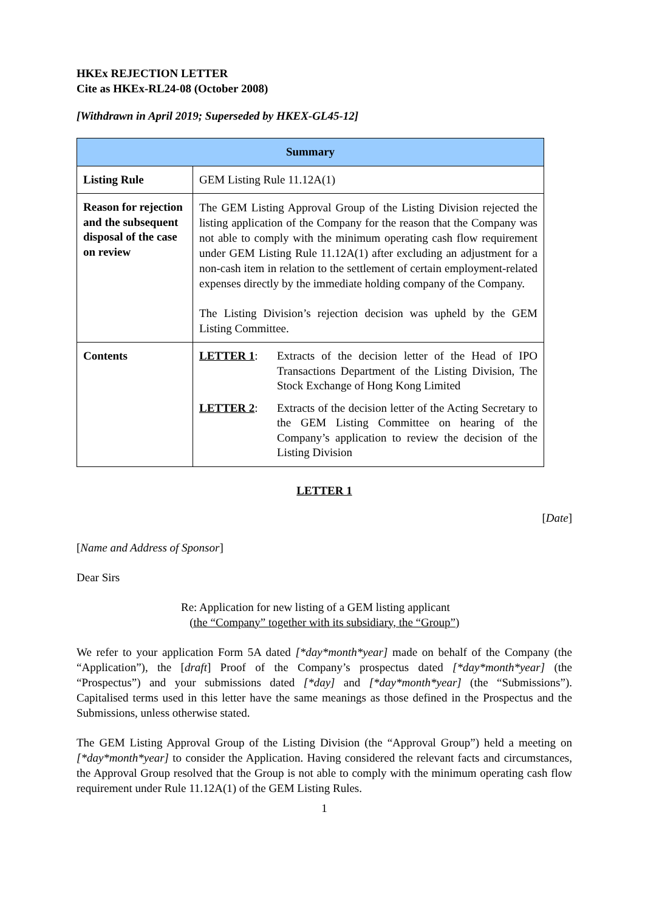HKEx REJECTION LETTER
Cite as HKEx-RL24-08 (October 2008)
[Withdrawn in April 2019; Superseded by HKEX-GL45-12]
| Summary | |
| --- | --- |
| Listing Rule | GEM Listing Rule 11.12A(1) |
| Reason for rejection and the subsequent disposal of the case on review | The GEM Listing Approval Group of the Listing Division rejected the listing application of the Company for the reason that the Company was not able to comply with the minimum operating cash flow requirement under GEM Listing Rule 11.12A(1) after excluding an adjustment for a non-cash item in relation to the settlement of certain employment-related expenses directly by the immediate holding company of the Company. The Listing Division’s rejection decision was upheld by the GEM Listing Committee. |
| Contents | LETTER 1 : Extracts of the decision letter of the Head of IPO Transactions Department of the Listing Division, The Stock Exchange of Hong Kong Limited LETTER 2 : Extracts of the decision letter of the Acting Secretary to the GEM Listing Committee on hearing of the Company’s application to review the decision of the Listing Division |
LETTER 1
[Date]
[Name and Address of Sponsor]
Dear Sirs
Re: Application for new listing of a GEM listing applicant
(the “Company” together with its subsidiary, the “Group”)
We refer to your application Form 5A dated [*day*month*year] made on behalf of the Company (the “Application”), the [draft] Proof of the Company’s prospectus dated [*day*month*year] (the “Prospectus”) and your submissions dated [*day] and [*day*month*year] (the “Submissions”). Capitalised terms used in this letter have the same meanings as those defined in the Prospectus and the Submissions, unless otherwise stated.
The GEM Listing Approval Group of the Listing Division (the “Approval Group”) held a meeting on [*day*month*year] to consider the Application. Having considered the relevant facts and circumstances, the Approval Group resolved that the Group is not able to comply with the minimum operating cash flow requirement under Rule 11.12A(1) of the GEM Listing Rules.
1